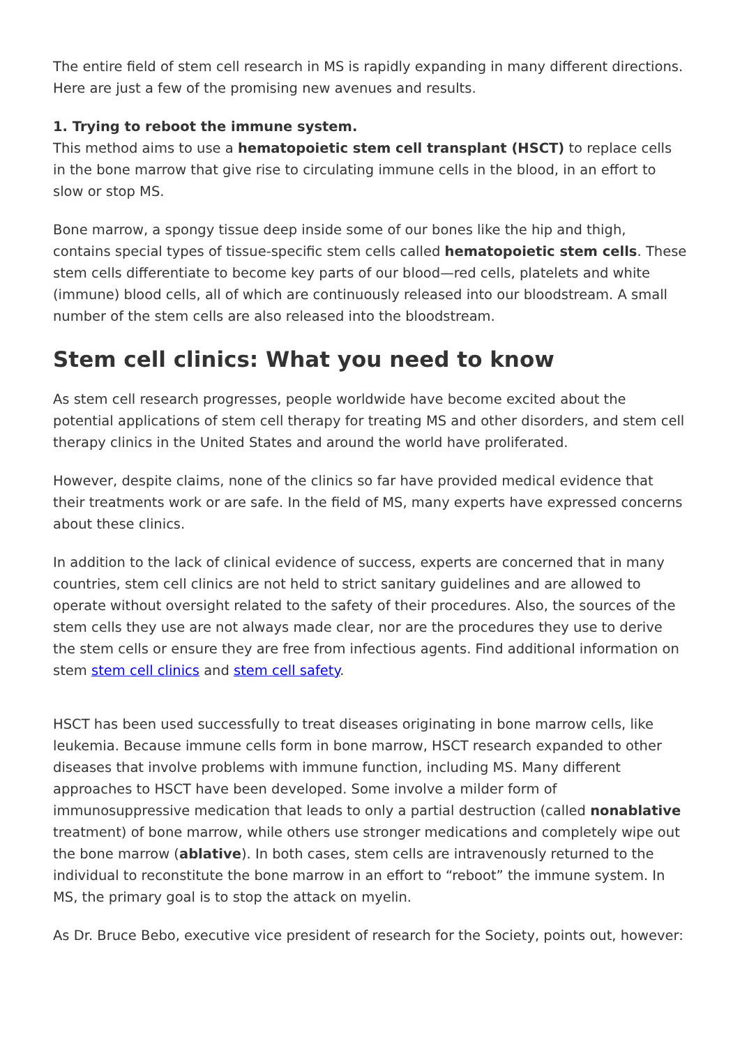The entire field of stem cell research in MS is rapidly expanding in many different directions. Here are just a few of the promising new avenues and results.
1. Trying to reboot the immune system.
This method aims to use a hematopoietic stem cell transplant (HSCT) to replace cells in the bone marrow that give rise to circulating immune cells in the blood, in an effort to slow or stop MS.
Bone marrow, a spongy tissue deep inside some of our bones like the hip and thigh, contains special types of tissue-specific stem cells called hematopoietic stem cells. These stem cells differentiate to become key parts of our blood—red cells, platelets and white (immune) blood cells, all of which are continuously released into our bloodstream. A small number of the stem cells are also released into the bloodstream.
Stem cell clinics: What you need to know
As stem cell research progresses, people worldwide have become excited about the potential applications of stem cell therapy for treating MS and other disorders, and stem cell therapy clinics in the United States and around the world have proliferated.
However, despite claims, none of the clinics so far have provided medical evidence that their treatments work or are safe. In the field of MS, many experts have expressed concerns about these clinics.
In addition to the lack of clinical evidence of success, experts are concerned that in many countries, stem cell clinics are not held to strict sanitary guidelines and are allowed to operate without oversight related to the safety of their procedures. Also, the sources of the stem cells they use are not always made clear, nor are the procedures they use to derive the stem cells or ensure they are free from infectious agents. Find additional information on stem stem cell clinics and stem cell safety.
HSCT has been used successfully to treat diseases originating in bone marrow cells, like leukemia. Because immune cells form in bone marrow, HSCT research expanded to other diseases that involve problems with immune function, including MS. Many different approaches to HSCT have been developed. Some involve a milder form of immunosuppressive medication that leads to only a partial destruction (called nonablative treatment) of bone marrow, while others use stronger medications and completely wipe out the bone marrow (ablative). In both cases, stem cells are intravenously returned to the individual to reconstitute the bone marrow in an effort to “reboot” the immune system. In MS, the primary goal is to stop the attack on myelin.
As Dr. Bruce Bebo, executive vice president of research for the Society, points out, however: